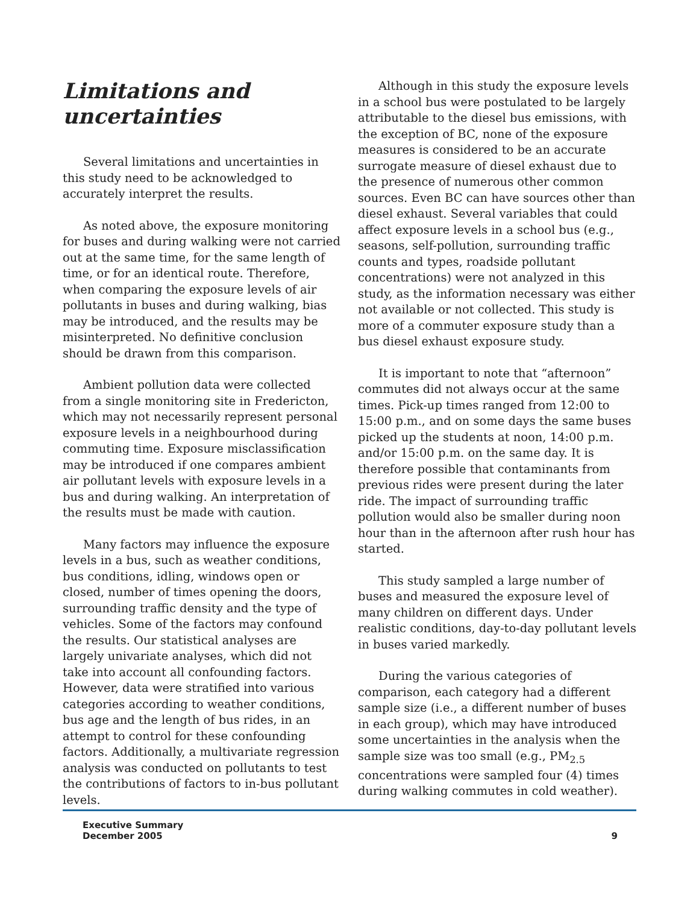Limitations and uncertainties
Several limitations and uncertainties in this study need to be acknowledged to accurately interpret the results.
As noted above, the exposure monitoring for buses and during walking were not carried out at the same time, for the same length of time, or for an identical route. Therefore, when comparing the exposure levels of air pollutants in buses and during walking, bias may be introduced, and the results may be misinterpreted. No definitive conclusion should be drawn from this comparison.
Ambient pollution data were collected from a single monitoring site in Fredericton, which may not necessarily represent personal exposure levels in a neighbourhood during commuting time. Exposure misclassification may be introduced if one compares ambient air pollutant levels with exposure levels in a bus and during walking. An interpretation of the results must be made with caution.
Many factors may influence the exposure levels in a bus, such as weather conditions, bus conditions, idling, windows open or closed, number of times opening the doors, surrounding traffic density and the type of vehicles. Some of the factors may confound the results. Our statistical analyses are largely univariate analyses, which did not take into account all confounding factors. However, data were stratified into various categories according to weather conditions, bus age and the length of bus rides, in an attempt to control for these confounding factors. Additionally, a multivariate regression analysis was conducted on pollutants to test the contributions of factors to in-bus pollutant levels.
Although in this study the exposure levels in a school bus were postulated to be largely attributable to the diesel bus emissions, with the exception of BC, none of the exposure measures is considered to be an accurate surrogate measure of diesel exhaust due to the presence of numerous other common sources. Even BC can have sources other than diesel exhaust. Several variables that could affect exposure levels in a school bus (e.g., seasons, self-pollution, surrounding traffic counts and types, roadside pollutant concentrations) were not analyzed in this study, as the information necessary was either not available or not collected. This study is more of a commuter exposure study than a bus diesel exhaust exposure study.
It is important to note that “afternoon” commutes did not always occur at the same times. Pick-up times ranged from 12:00 to 15:00 p.m., and on some days the same buses picked up the students at noon, 14:00 p.m. and/or 15:00 p.m. on the same day. It is therefore possible that contaminants from previous rides were present during the later ride. The impact of surrounding traffic pollution would also be smaller during noon hour than in the afternoon after rush hour has started.
This study sampled a large number of buses and measured the exposure level of many children on different days. Under realistic conditions, day-to-day pollutant levels in buses varied markedly.
During the various categories of comparison, each category had a different sample size (i.e., a different number of buses in each group), which may have introduced some uncertainties in the analysis when the sample size was too small (e.g., PM<sub>2.5</sub> concentrations were sampled four (4) times during walking commutes in cold weather).
Executive Summary
December 2005
9